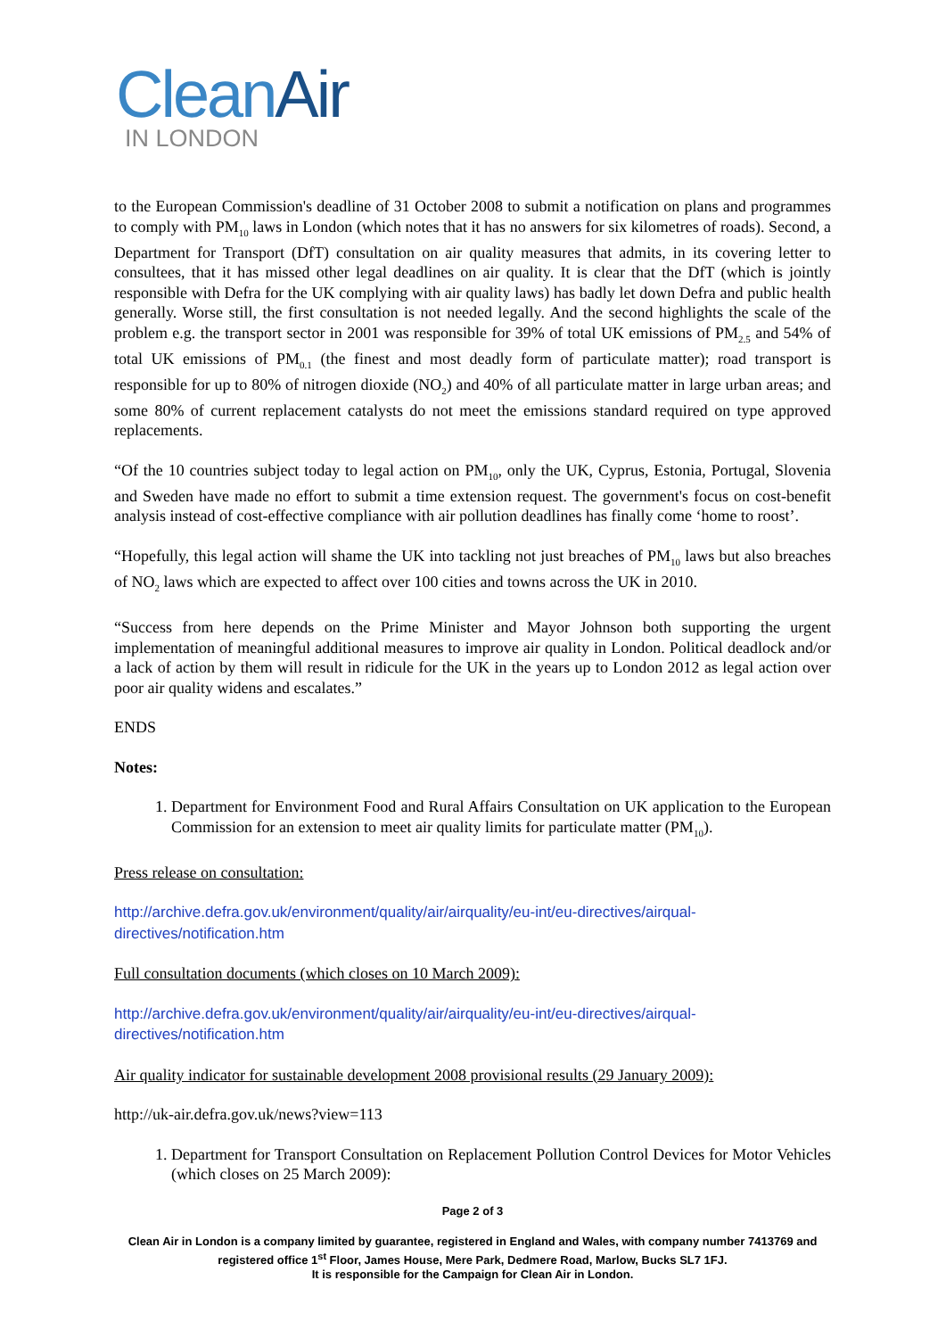Clean Air
IN LONDON
to the European Commission's deadline of 31 October 2008 to submit a notification on plans and programmes to comply with PM<sub>10</sub> laws in London (which notes that it has no answers for six kilometres of roads). Second, a Department for Transport (DfT) consultation on air quality measures that admits, in its covering letter to consultees, that it has missed other legal deadlines on air quality. It is clear that the DfT (which is jointly responsible with Defra for the UK complying with air quality laws) has badly let down Defra and public health generally. Worse still, the first consultation is not needed legally. And the second highlights the scale of the problem e.g. the transport sector in 2001 was responsible for 39% of total UK emissions of PM<sub>2.5</sub> and 54% of total UK emissions of PM<sub>0.1</sub> (the finest and most deadly form of particulate matter); road transport is responsible for up to 80% of nitrogen dioxide (NO<sub>2</sub>) and 40% of all particulate matter in large urban areas; and some 80% of current replacement catalysts do not meet the emissions standard required on type approved replacements.
“Of the 10 countries subject today to legal action on PM<sub>10</sub>, only the UK, Cyprus, Estonia, Portugal, Slovenia and Sweden have made no effort to submit a time extension request. The government's focus on cost-benefit analysis instead of cost-effective compliance with air pollution deadlines has finally come ‘home to roost’.
“Hopefully, this legal action will shame the UK into tackling not just breaches of PM<sub>10</sub> laws but also breaches of NO<sub>2</sub> laws which are expected to affect over 100 cities and towns across the UK in 2010.
“Success from here depends on the Prime Minister and Mayor Johnson both supporting the urgent implementation of meaningful additional measures to improve air quality in London. Political deadlock and/or a lack of action by them will result in ridicule for the UK in the years up to London 2012 as legal action over poor air quality widens and escalates.”
ENDS
Notes:
1. Department for Environment Food and Rural Affairs Consultation on UK application to the European Commission for an extension to meet air quality limits for particulate matter (PM<sub>10</sub>).
Press release on consultation:
http://archive.defra.gov.uk/environment/quality/air/airquality/eu-int/eu-directives/airqual-directives/notification.htm
Full consultation documents (which closes on 10 March 2009):
http://archive.defra.gov.uk/environment/quality/air/airquality/eu-int/eu-directives/airqual-directives/notification.htm
Air quality indicator for sustainable development 2008 provisional results (29 January 2009):
http://uk-air.defra.gov.uk/news?view=113
1. Department for Transport Consultation on Replacement Pollution Control Devices for Motor Vehicles (which closes on 25 March 2009):
Page 2 of 3
Clean Air in London is a company limited by guarantee, registered in England and Wales, with company number 7413769 and registered office 1<sup>st</sup> Floor, James House, Mere Park, Dedmere Road, Marlow, Bucks SL7 1FJ.
It is responsible for the Campaign for Clean Air in London.